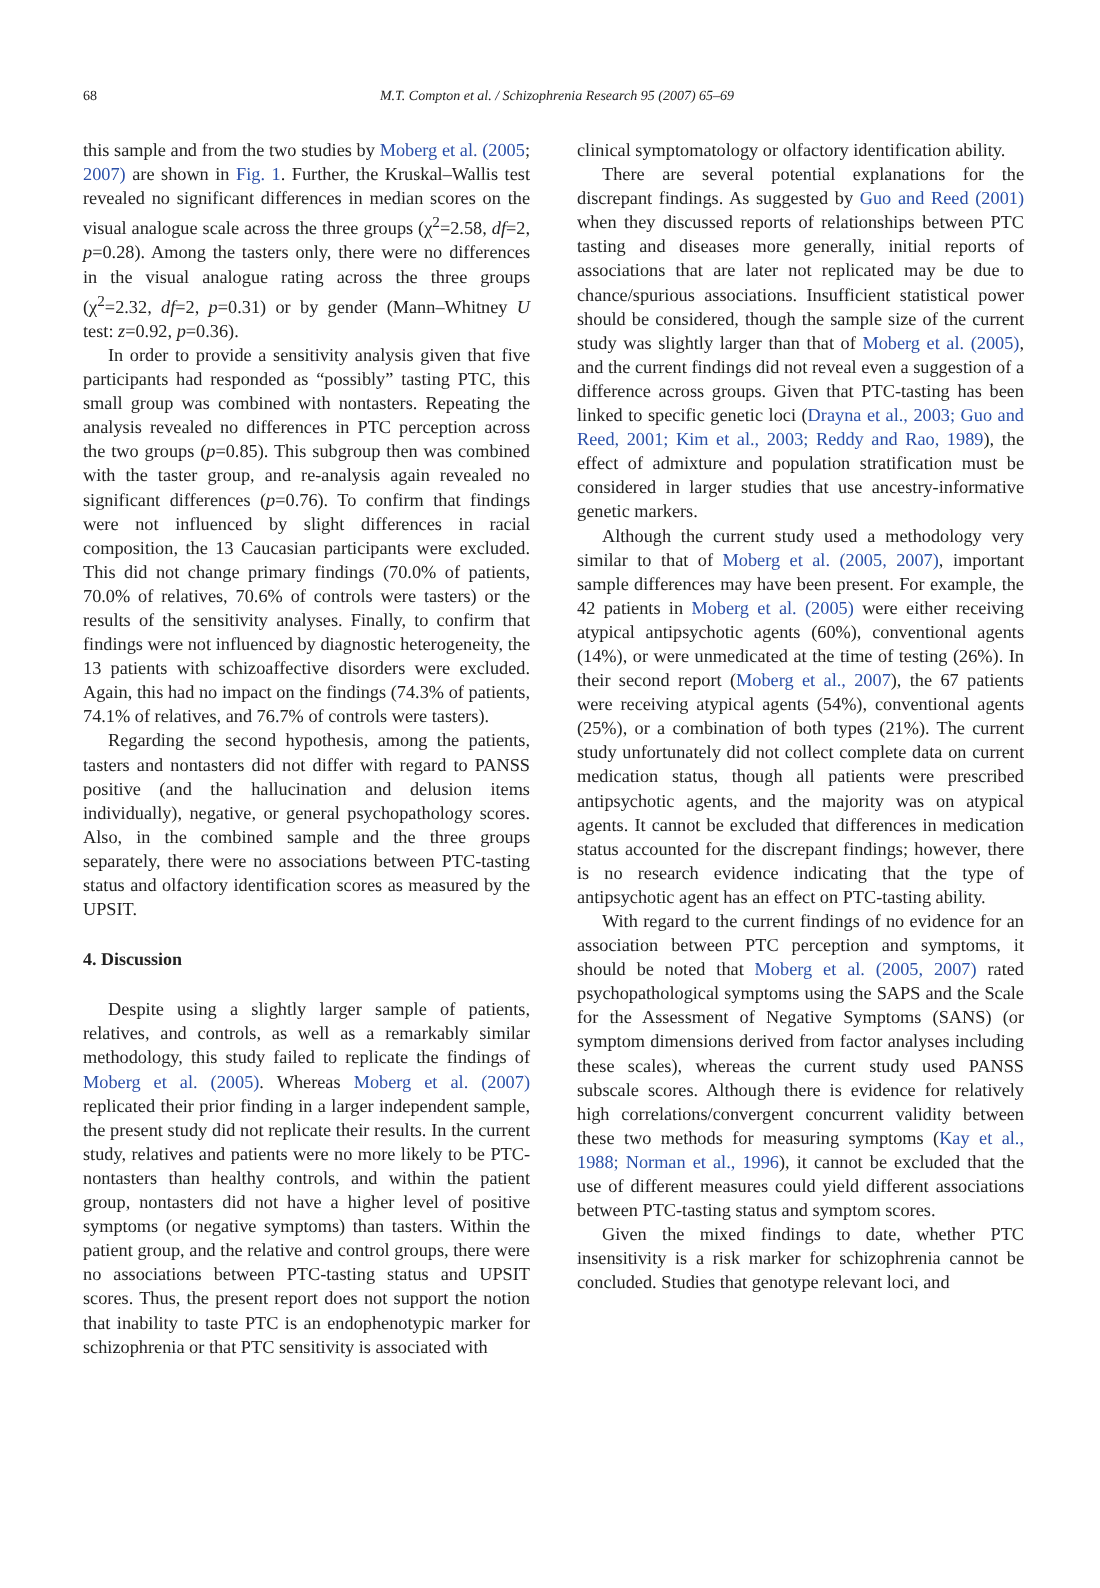68
M.T. Compton et al. / Schizophrenia Research 95 (2007) 65–69
this sample and from the two studies by Moberg et al. (2005; 2007) are shown in Fig. 1. Further, the Kruskal–Wallis test revealed no significant differences in median scores on the visual analogue scale across the three groups (χ<sup>2</sup>=2.58, df=2, p=0.28). Among the tasters only, there were no differences in the visual analogue rating across the three groups (χ<sup>2</sup>=2.32, df=2, p=0.31) or by gender (Mann–Whitney U test: z=0.92, p=0.36).
In order to provide a sensitivity analysis given that five participants had responded as “possibly” tasting PTC, this small group was combined with nontasters. Repeating the analysis revealed no differences in PTC perception across the two groups (p=0.85). This subgroup then was combined with the taster group, and re-analysis again revealed no significant differences (p=0.76). To confirm that findings were not influenced by slight differences in racial composition, the 13 Caucasian participants were excluded. This did not change primary findings (70.0% of patients, 70.0% of relatives, 70.6% of controls were tasters) or the results of the sensitivity analyses. Finally, to confirm that findings were not influenced by diagnostic heterogeneity, the 13 patients with schizoaffective disorders were excluded. Again, this had no impact on the findings (74.3% of patients, 74.1% of relatives, and 76.7% of controls were tasters).
Regarding the second hypothesis, among the patients, tasters and nontasters did not differ with regard to PANSS positive (and the hallucination and delusion items individually), negative, or general psychopathology scores. Also, in the combined sample and the three groups separately, there were no associations between PTC-tasting status and olfactory identification scores as measured by the UPSIT.
4. Discussion
Despite using a slightly larger sample of patients, relatives, and controls, as well as a remarkably similar methodology, this study failed to replicate the findings of Moberg et al. (2005). Whereas Moberg et al. (2007) replicated their prior finding in a larger independent sample, the present study did not replicate their results. In the current study, relatives and patients were no more likely to be PTC-nontasters than healthy controls, and within the patient group, nontasters did not have a higher level of positive symptoms (or negative symptoms) than tasters. Within the patient group, and the relative and control groups, there were no associations between PTC-tasting status and UPSIT scores. Thus, the present report does not support the notion that inability to taste PTC is an endophenotypic marker for schizophrenia or that PTC sensitivity is associated with
clinical symptomatology or olfactory identification ability.
There are several potential explanations for the discrepant findings. As suggested by Guo and Reed (2001) when they discussed reports of relationships between PTC tasting and diseases more generally, initial reports of associations that are later not replicated may be due to chance/spurious associations. Insufficient statistical power should be considered, though the sample size of the current study was slightly larger than that of Moberg et al. (2005), and the current findings did not reveal even a suggestion of a difference across groups. Given that PTC-tasting has been linked to specific genetic loci (Drayna et al., 2003; Guo and Reed, 2001; Kim et al., 2003; Reddy and Rao, 1989), the effect of admixture and population stratification must be considered in larger studies that use ancestry-informative genetic markers.
Although the current study used a methodology very similar to that of Moberg et al. (2005, 2007), important sample differences may have been present. For example, the 42 patients in Moberg et al. (2005) were either receiving atypical antipsychotic agents (60%), conventional agents (14%), or were unmedicated at the time of testing (26%). In their second report (Moberg et al., 2007), the 67 patients were receiving atypical agents (54%), conventional agents (25%), or a combination of both types (21%). The current study unfortunately did not collect complete data on current medication status, though all patients were prescribed antipsychotic agents, and the majority was on atypical agents. It cannot be excluded that differences in medication status accounted for the discrepant findings; however, there is no research evidence indicating that the type of antipsychotic agent has an effect on PTC-tasting ability.
With regard to the current findings of no evidence for an association between PTC perception and symptoms, it should be noted that Moberg et al. (2005, 2007) rated psychopathological symptoms using the SAPS and the Scale for the Assessment of Negative Symptoms (SANS) (or symptom dimensions derived from factor analyses including these scales), whereas the current study used PANSS subscale scores. Although there is evidence for relatively high correlations/convergent concurrent validity between these two methods for measuring symptoms (Kay et al., 1988; Norman et al., 1996), it cannot be excluded that the use of different measures could yield different associations between PTC-tasting status and symptom scores.
Given the mixed findings to date, whether PTC insensitivity is a risk marker for schizophrenia cannot be concluded. Studies that genotype relevant loci, and